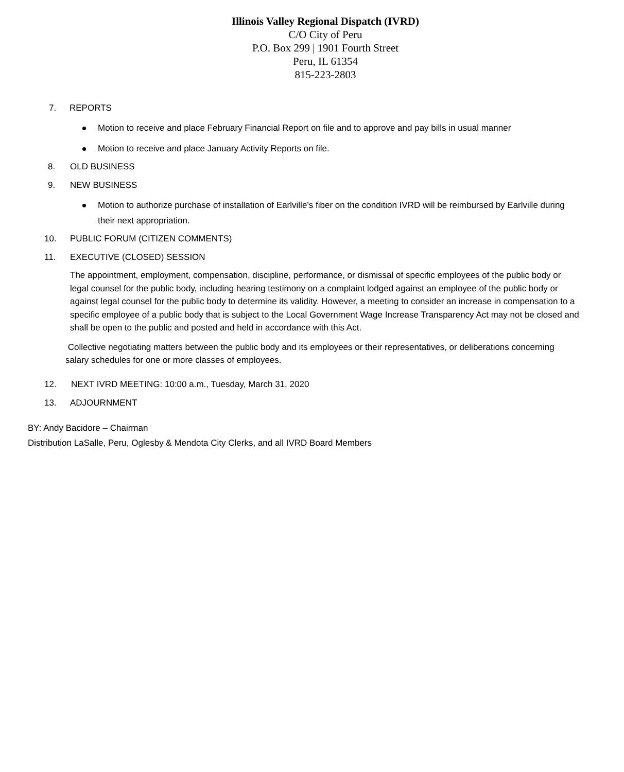Illinois Valley Regional Dispatch (IVRD)
C/O City of Peru
P.O. Box 299 | 1901 Fourth Street
Peru, IL 61354
815-223-2803
7. REPORTS
Motion to receive and place February Financial Report on file and to approve and pay bills in usual manner
Motion to receive and place January Activity Reports on file.
8. OLD BUSINESS
9. NEW BUSINESS
Motion to authorize purchase of installation of Earlville’s fiber on the condition IVRD will be reimbursed by Earlville during their next appropriation.
10. PUBLIC FORUM (CITIZEN COMMENTS)
11. EXECUTIVE (CLOSED) SESSION
The appointment, employment, compensation, discipline, performance, or dismissal of specific employees of the public body or legal counsel for the public body, including hearing testimony on a complaint lodged against an employee of the public body or against legal counsel for the public body to determine its validity. However, a meeting to consider an increase in compensation to a specific employee of a public body that is subject to the Local Government Wage Increase Transparency Act may not be closed and shall be open to the public and posted and held in accordance with this Act.
Collective negotiating matters between the public body and its employees or their representatives, or deliberations concerning salary schedules for one or more classes of employees.
12. NEXT IVRD MEETING: 10:00 a.m., Tuesday, March 31, 2020
13. ADJOURNMENT
BY: Andy Bacidore – Chairman
Distribution LaSalle, Peru, Oglesby & Mendota City Clerks, and all IVRD Board Members